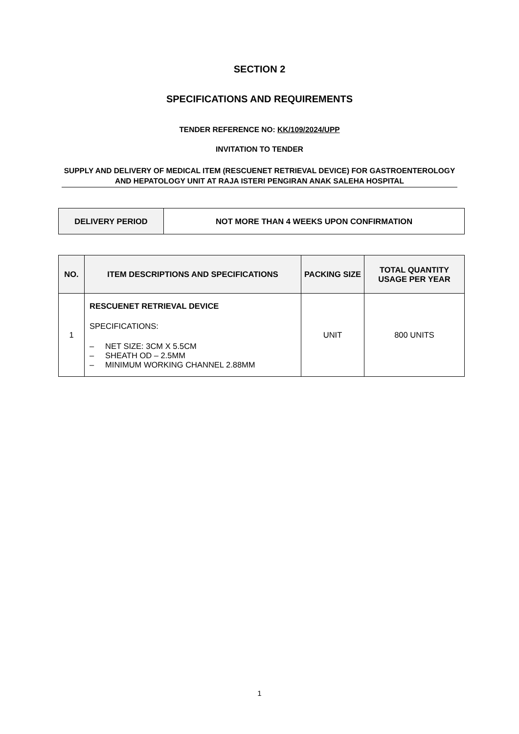SECTION 2
SPECIFICATIONS AND REQUIREMENTS
TENDER REFERENCE NO: KK/109/2024/UPP
INVITATION TO TENDER
SUPPLY AND DELIVERY OF MEDICAL ITEM (RESCUENET RETRIEVAL DEVICE) FOR GASTROENTEROLOGY AND HEPATOLOGY UNIT AT RAJA ISTERI PENGIRAN ANAK SALEHA HOSPITAL
| DELIVERY PERIOD | NOT MORE THAN 4 WEEKS UPON CONFIRMATION |
| NO. | ITEM DESCRIPTIONS AND SPECIFICATIONS | PACKING SIZE | TOTAL QUANTITY USAGE PER YEAR |
| --- | --- | --- | --- |
| 1 | RESCUENET RETRIEVAL DEVICE SPECIFICATIONS: – NET SIZE: 3CM X 5.5CM – SHEATH OD – 2.5MM – MINIMUM WORKING CHANNEL 2.88MM | UNIT | 800 UNITS |
1